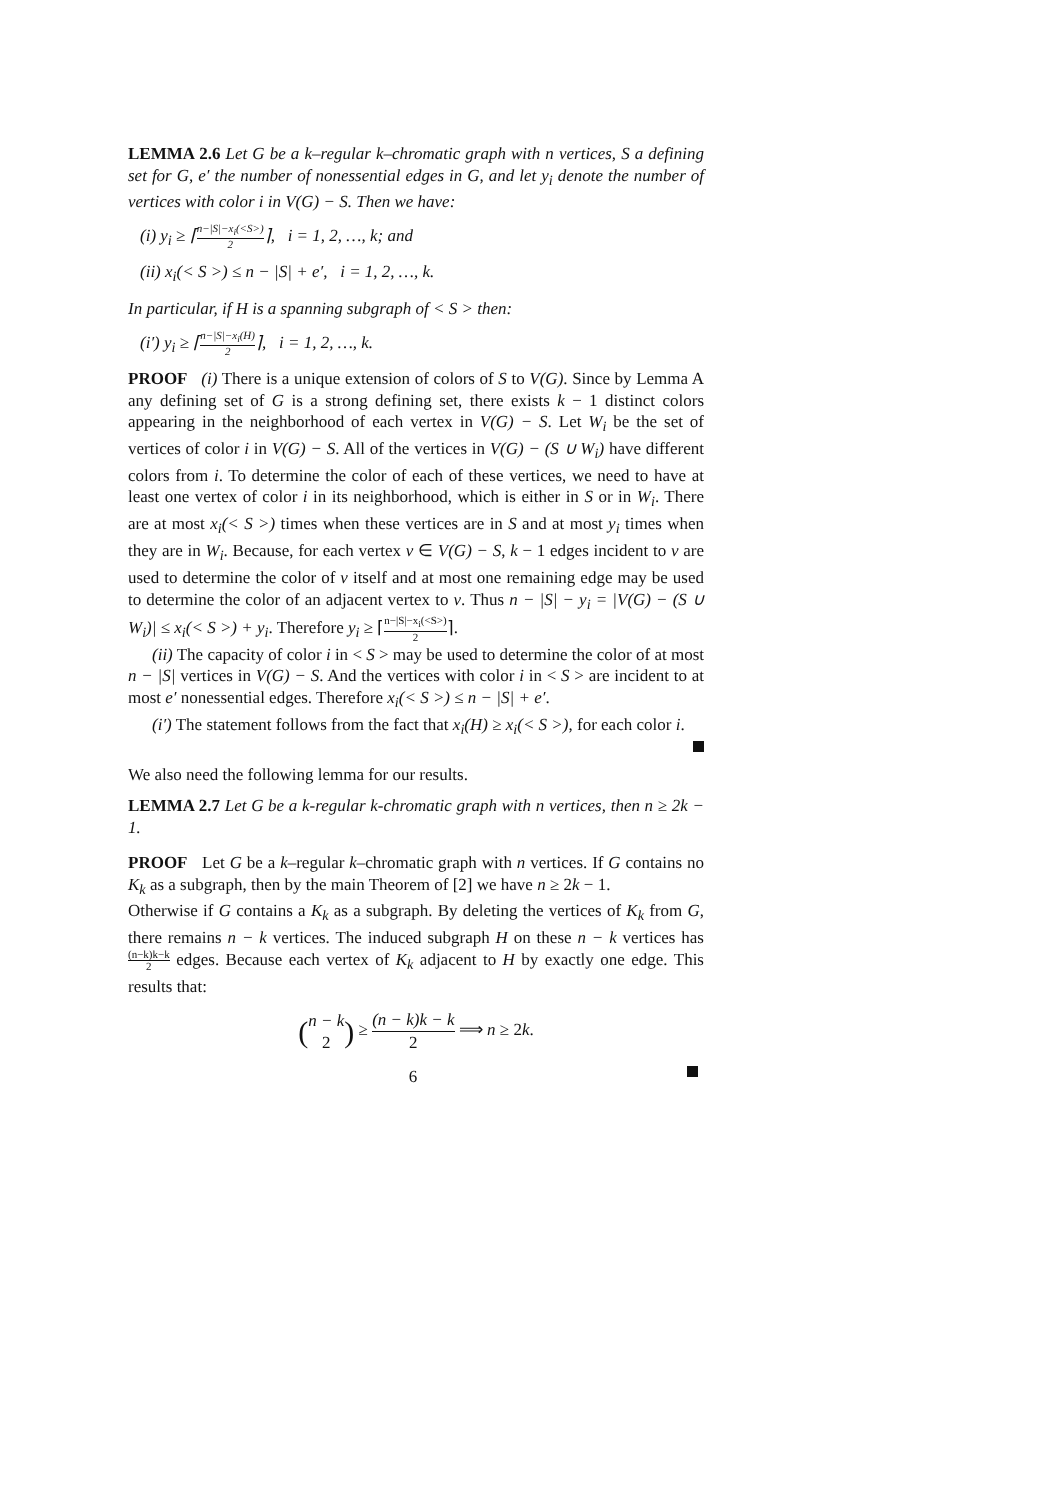LEMMA 2.6 Let G be a k–regular k–chromatic graph with n vertices, S a defining set for G, e′ the number of nonessential edges in G, and let y<sub>i</sub> denote the number of vertices with color i in V(G) − S. Then we have:
(i) y<sub>i</sub> ≥ ⌈n−|S|−x<sub>i</sub>(<S>) 2⌉, i = 1, 2, …, k; and
(ii) x<sub>i</sub>(< S >) ≤ n − |S| + e′, i = 1, 2, …, k.
In particular, if H is a spanning subgraph of < S > then:
(i′) y<sub>i</sub> ≥ ⌈n−|S|−x<sub>i</sub>(H) 2⌉, i = 1, 2, …, k.
PROOF (i) There is a unique extension of colors of S to V(G). Since by Lemma A any defining set of G is a strong defining set, there exists k − 1 distinct colors appearing in the neighborhood of each vertex in V(G) − S. Let W<sub>i</sub> be the set of vertices of color i in V(G) − S. All of the vertices in V(G) − (S ∪ W<sub>i</sub>) have different colors from i. To determine the color of each of these vertices, we need to have at least one vertex of color i in its neighborhood, which is either in S or in W<sub>i</sub>. There are at most x<sub>i</sub>(< S >) times when these vertices are in S and at most y<sub>i</sub> times when they are in W<sub>i</sub>. Because, for each vertex v ∈ V(G) − S, k − 1 edges incident to v are used to determine the color of v itself and at most one remaining edge may be used to determine the color of an adjacent vertex to v. Thus n − |S| − y<sub>i</sub> = |V(G) − (S ∪ W<sub>i</sub>)| ≤ x<sub>i</sub>(< S >) + y<sub>i</sub>. Therefore y<sub>i</sub> ≥ ⌈n−|S|−x<sub>i</sub>(<S>) 2⌉.
(ii) The capacity of color i in < S > may be used to determine the color of at most n − |S| vertices in V(G) − S. And the vertices with color i in < S > are incident to at most e′ nonessential edges. Therefore x<sub>i</sub>(< S >) ≤ n − |S| + e′.
(i′) The statement follows from the fact that x<sub>i</sub>(H) ≥ x<sub>i</sub>(< S >), for each color i.
We also need the following lemma for our results.
LEMMA 2.7 Let G be a k-regular k-chromatic graph with n vertices, then n ≥ 2k − 1.
PROOF Let G be a k–regular k–chromatic graph with n vertices. If G contains no K<sub>k</sub> as a subgraph, then by the main Theorem of [2] we have n ≥ 2k − 1.
Otherwise if G contains a K<sub>k</sub> as a subgraph. By deleting the vertices of K<sub>k</sub> from G, there remains n − k vertices. The induced subgraph H on these n − k vertices has (n−k)k−k 2 edges. Because each vertex of K<sub>k</sub> adjacent to H by exactly one edge. This results that:
(n − k
2) ≥ (n − k)k − k 2 ⟹ n ≥ 2k.
6